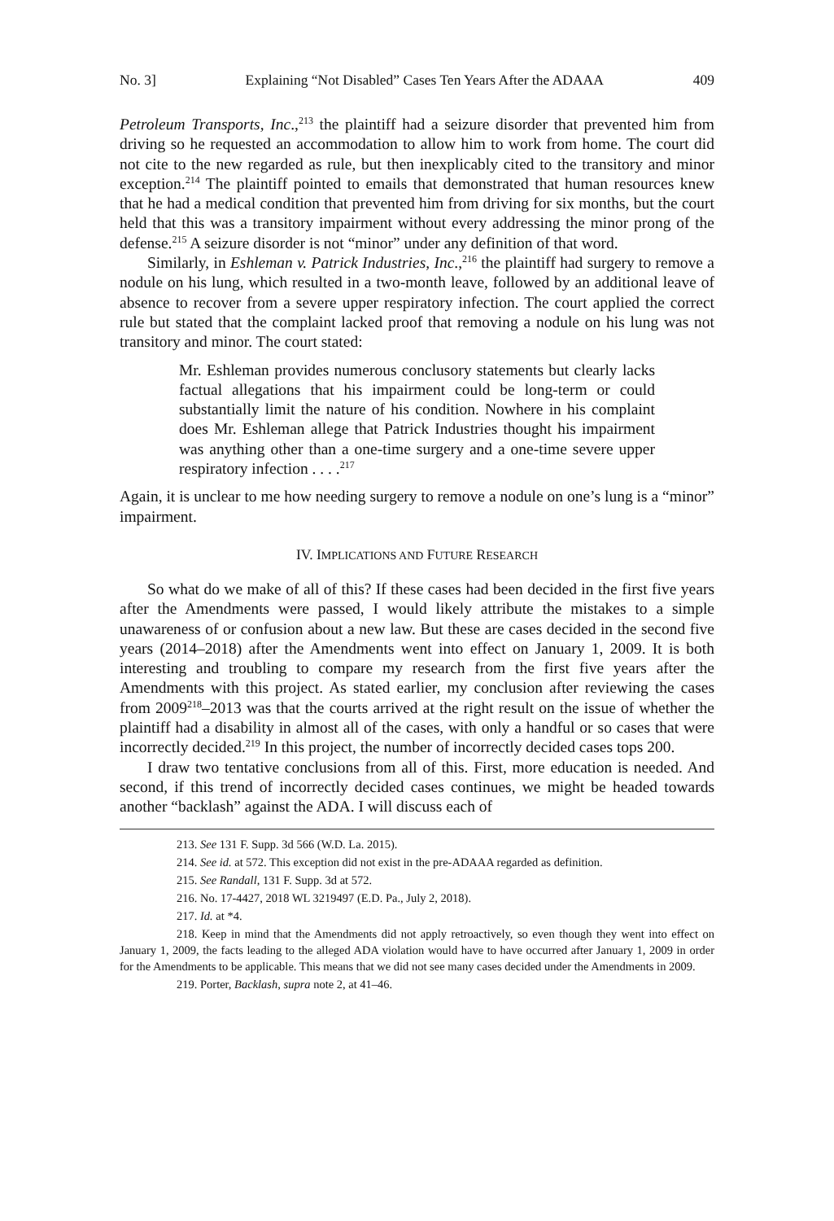No. 3] Explaining “Not Disabled” Cases Ten Years After the ADAAA 409
Petroleum Transports, Inc.,<sup>213</sup> the plaintiff had a seizure disorder that prevented him from driving so he requested an accommodation to allow him to work from home. The court did not cite to the new regarded as rule, but then inexplicably cited to the transitory and minor exception.<sup>214</sup> The plaintiff pointed to emails that demonstrated that human resources knew that he had a medical condition that prevented him from driving for six months, but the court held that this was a transitory impairment without every addressing the minor prong of the defense.<sup>215</sup> A seizure disorder is not “minor” under any definition of that word.
Similarly, in Eshleman v. Patrick Industries, Inc.,<sup>216</sup> the plaintiff had surgery to remove a nodule on his lung, which resulted in a two-month leave, followed by an additional leave of absence to recover from a severe upper respiratory infection. The court applied the correct rule but stated that the complaint lacked proof that removing a nodule on his lung was not transitory and minor. The court stated:
Mr. Eshleman provides numerous conclusory statements but clearly lacks factual allegations that his impairment could be long-term or could substantially limit the nature of his condition. Nowhere in his complaint does Mr. Eshleman allege that Patrick Industries thought his impairment was anything other than a one-time surgery and a one-time severe upper respiratory infection . . . .<sup>217</sup>
Again, it is unclear to me how needing surgery to remove a nodule on one’s lung is a “minor” impairment.
IV. IMPLICATIONS AND FUTURE RESEARCH
So what do we make of all of this? If these cases had been decided in the first five years after the Amendments were passed, I would likely attribute the mistakes to a simple unawareness of or confusion about a new law. But these are cases decided in the second five years (2014–2018) after the Amendments went into effect on January 1, 2009. It is both interesting and troubling to compare my research from the first five years after the Amendments with this project. As stated earlier, my conclusion after reviewing the cases from 2009<sup>218</sup>–2013 was that the courts arrived at the right result on the issue of whether the plaintiff had a disability in almost all of the cases, with only a handful or so cases that were incorrectly decided.<sup>219</sup> In this project, the number of incorrectly decided cases tops 200.
I draw two tentative conclusions from all of this. First, more education is needed. And second, if this trend of incorrectly decided cases continues, we might be headed towards another “backlash” against the ADA. I will discuss each of
213. See 131 F. Supp. 3d 566 (W.D. La. 2015).
214. See id. at 572. This exception did not exist in the pre-ADAAA regarded as definition.
215. See Randall, 131 F. Supp. 3d at 572.
216. No. 17-4427, 2018 WL 3219497 (E.D. Pa., July 2, 2018).
217. Id. at *4.
218. Keep in mind that the Amendments did not apply retroactively, so even though they went into effect on January 1, 2009, the facts leading to the alleged ADA violation would have to have occurred after January 1, 2009 in order for the Amendments to be applicable. This means that we did not see many cases decided under the Amendments in 2009.
219. Porter, Backlash, supra note 2, at 41–46.